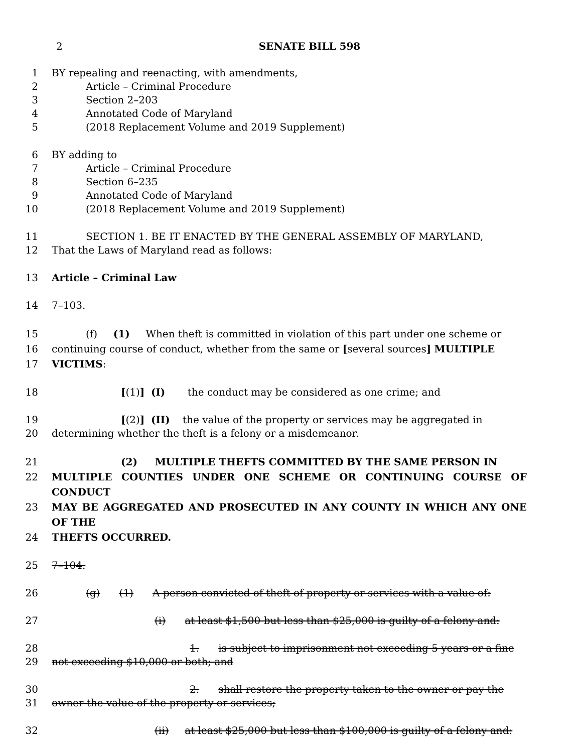2 SENATE BILL 598
1 BY repealing and reenacting, with amendments,
2 Article – Criminal Procedure
3 Section 2–203
4 Annotated Code of Maryland
5 (2018 Replacement Volume and 2019 Supplement)
6 BY adding to
7 Article – Criminal Procedure
8 Section 6–235
9 Annotated Code of Maryland
10 (2018 Replacement Volume and 2019 Supplement)
11 SECTION 1. BE IT ENACTED BY THE GENERAL ASSEMBLY OF MARYLAND,
12 That the Laws of Maryland read as follows:
13 Article – Criminal Law
14 7–103.
15 (f) (1) When theft is committed in violation of this part under one scheme or
16 continuing course of conduct, whether from the same or [several sources] MULTIPLE
17 VICTIMS:
18 [(1)] (I) the conduct may be considered as one crime; and
19 [(2)] (II) the value of the property or services may be aggregated in
20 determining whether the theft is a felony or a misdemeanor.
21 (2) MULTIPLE THEFTS COMMITTED BY THE SAME PERSON IN
22 MULTIPLE COUNTIES UNDER ONE SCHEME OR CONTINUING COURSE OF CONDUCT
23 MAY BE AGGREGATED AND PROSECUTED IN ANY COUNTY IN WHICH ANY ONE OF THE
24 THEFTS OCCURRED.
25 7–104.
26 (g) (1) A person convicted of theft of property or services with a value of:
27 (i) at least $1,500 but less than $25,000 is guilty of a felony and:
28 1. is subject to imprisonment not exceeding 5 years or a fine
29 not exceeding $10,000 or both; and
30 2. shall restore the property taken to the owner or pay the
31 owner the value of the property or services;
32 (ii) at least $25,000 but less than $100,000 is guilty of a felony and: